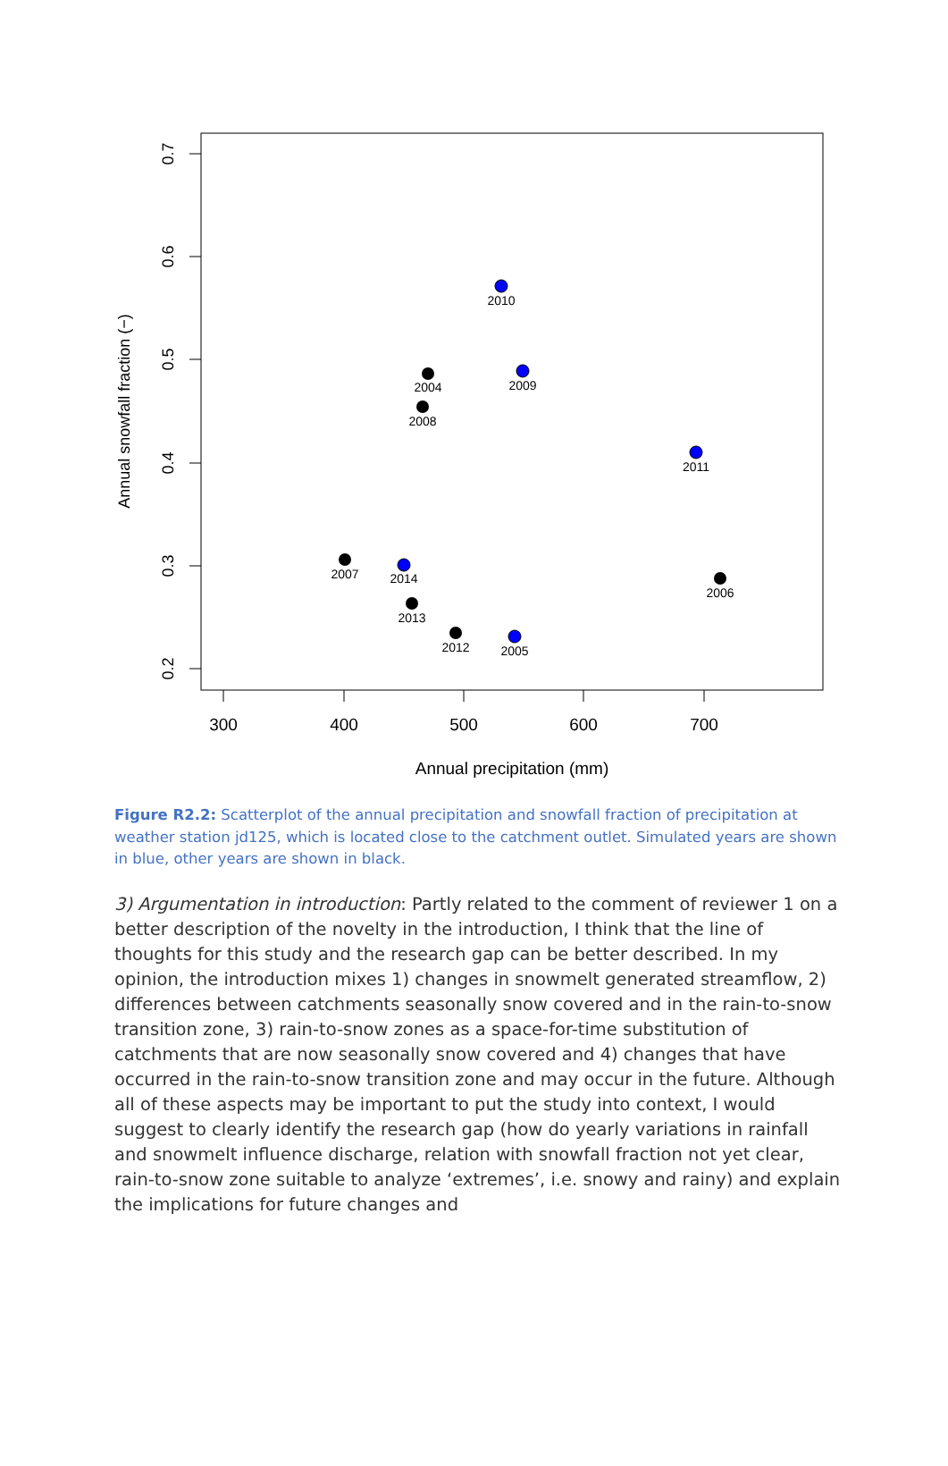300
400
500
600
700
Annual precipitation (mm)
0.7
0.6
0.5
0.4
0.3
0.2
Annual snowfall fraction (−)
2010
2009
2004
2008
2011
2007
2014
2006
2013
2012
2005
Figure R2.2: Scatterplot of the annual precipitation and snowfall fraction of precipitation at weather station jd125, which is located close to the catchment outlet. Simulated years are shown in blue, other years are shown in black.
3) Argumentation in introduction: Partly related to the comment of reviewer 1 on a better description of the novelty in the introduction, I think that the line of thoughts for this study and the research gap can be better described. In my opinion, the introduction mixes 1) changes in snowmelt generated streamflow, 2) differences between catchments seasonally snow covered and in the rain-to-snow transition zone, 3) rain-to-snow zones as a space-for-time substitution of catchments that are now seasonally snow covered and 4) changes that have occurred in the rain-to-snow transition zone and may occur in the future. Although all of these aspects may be important to put the study into context, I would suggest to clearly identify the research gap (how do yearly variations in rainfall and snowmelt influence discharge, relation with snowfall fraction not yet clear, rain-to-snow zone suitable to analyze ‘extremes’, i.e. snowy and rainy) and explain the implications for future changes and